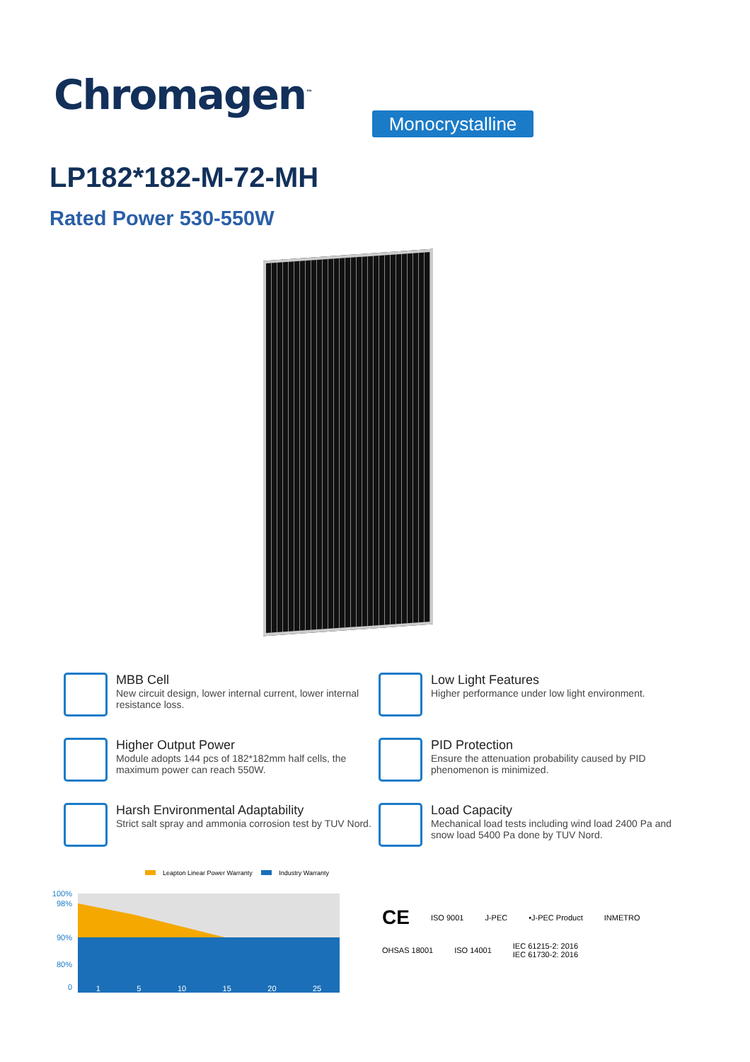Chromagen<sup>™</sup>
Monocrystalline
LP182*182-M-72-MH
Rated Power 530-550W
MBB Cell
New circuit design, lower internal current, lower internal resistance loss.
Low Light Features
Higher performance under low light environment.
Higher Output Power
Module adopts 144 pcs of 182*182mm half cells, the maximum power can reach 550W.
PID Protection
Ensure the attenuation probability caused by PID phenomenon is minimized.
Harsh Environmental Adaptability
Strict salt spray and ammonia corrosion test by TUV Nord.
Load Capacity
Mechanical load tests including wind load 2400 Pa and snow load 5400 Pa done by TUV Nord.
Leapton Linear Power Warranty Industry Warranty
100%
98%
90%
80%
0 1 5 10 15 20 25
CE ISO 9001 J-PEC •J-PEC Product INMETRO
OHSAS 18001 ISO 14001 IEC 61215-2: 2016
IEC 61730-2: 2016